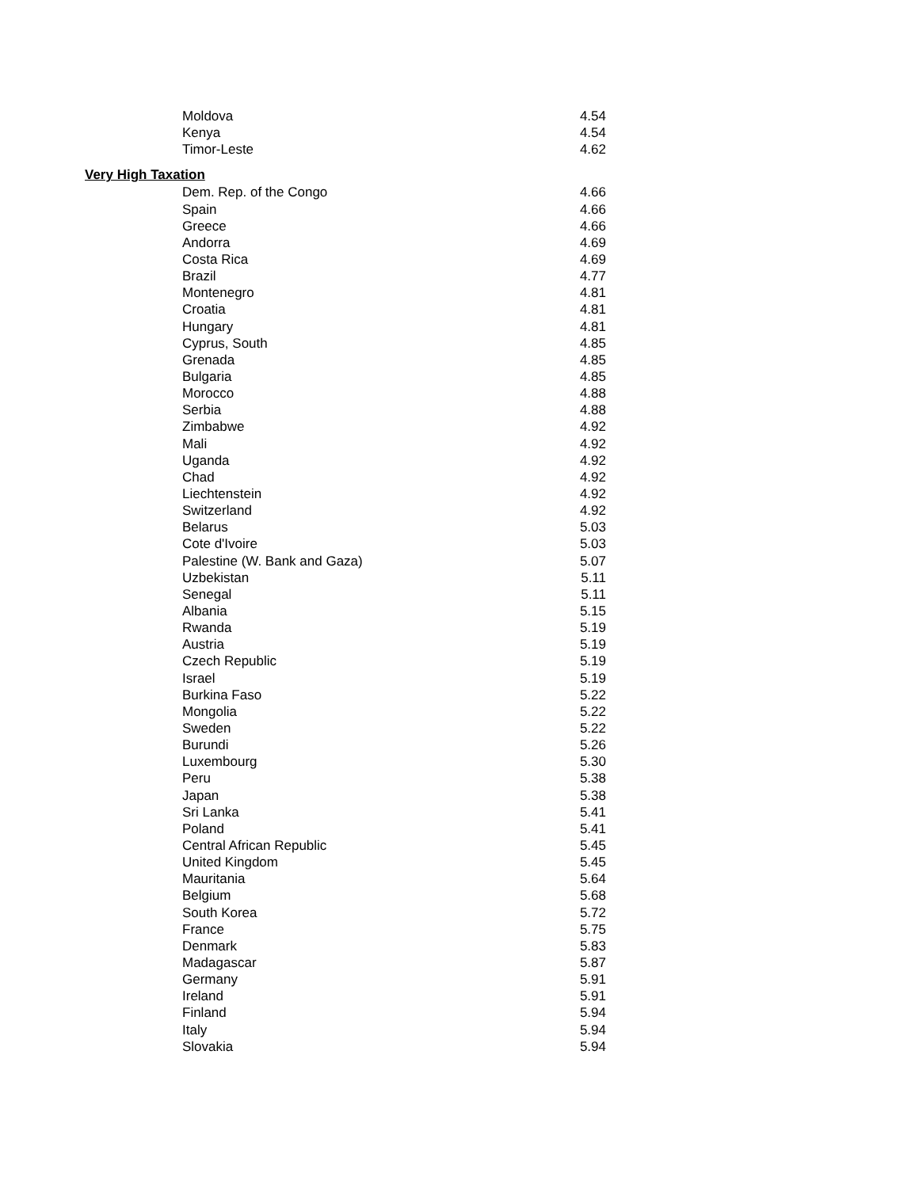| Moldova | 4.54 |
| Kenya | 4.54 |
| Timor-Leste | 4.62 |
| Very High Taxation | |
| Dem. Rep. of the Congo | 4.66 |
| Spain | 4.66 |
| Greece | 4.66 |
| Andorra | 4.69 |
| Costa Rica | 4.69 |
| Brazil | 4.77 |
| Montenegro | 4.81 |
| Croatia | 4.81 |
| Hungary | 4.81 |
| Cyprus, South | 4.85 |
| Grenada | 4.85 |
| Bulgaria | 4.85 |
| Morocco | 4.88 |
| Serbia | 4.88 |
| Zimbabwe | 4.92 |
| Mali | 4.92 |
| Uganda | 4.92 |
| Chad | 4.92 |
| Liechtenstein | 4.92 |
| Switzerland | 4.92 |
| Belarus | 5.03 |
| Cote d'Ivoire | 5.03 |
| Palestine (W. Bank and Gaza) | 5.07 |
| Uzbekistan | 5.11 |
| Senegal | 5.11 |
| Albania | 5.15 |
| Rwanda | 5.19 |
| Austria | 5.19 |
| Czech Republic | 5.19 |
| Israel | 5.19 |
| Burkina Faso | 5.22 |
| Mongolia | 5.22 |
| Sweden | 5.22 |
| Burundi | 5.26 |
| Luxembourg | 5.30 |
| Peru | 5.38 |
| Japan | 5.38 |
| Sri Lanka | 5.41 |
| Poland | 5.41 |
| Central African Republic | 5.45 |
| United Kingdom | 5.45 |
| Mauritania | 5.64 |
| Belgium | 5.68 |
| South Korea | 5.72 |
| France | 5.75 |
| Denmark | 5.83 |
| Madagascar | 5.87 |
| Germany | 5.91 |
| Ireland | 5.91 |
| Finland | 5.94 |
| Italy | 5.94 |
| Slovakia | 5.94 |